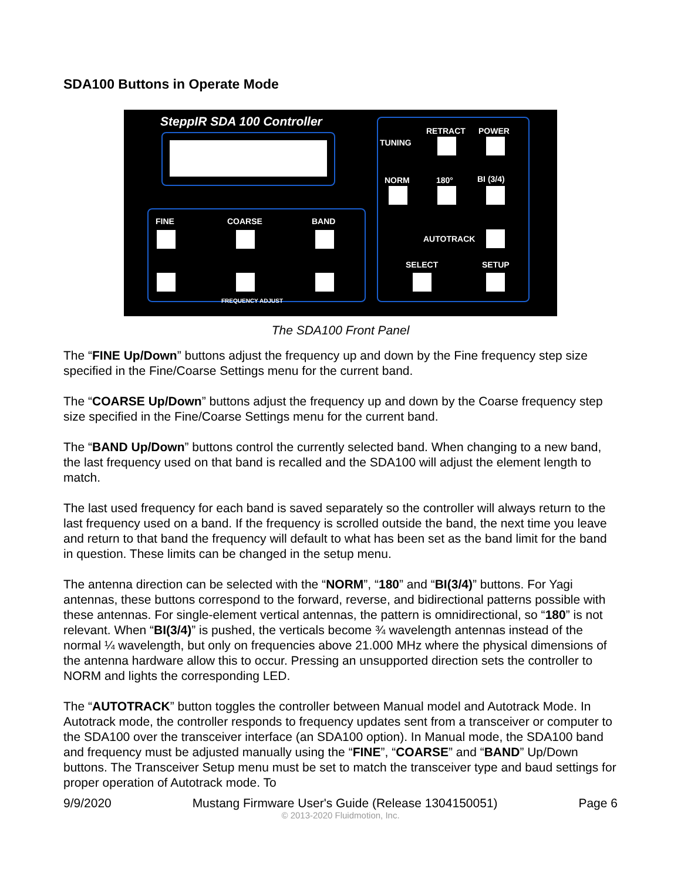SDA100 Buttons in Operate Mode
SteppIR SDA 100 Controller
FINE COARSE BAND
FREQUENCY ADJUST
TUNING
RETRACT POWER
NORM 180° BI (3/4)
AUTOTRACK
SELECT SETUP
The SDA100 Front Panel
The “FINE Up/Down” buttons adjust the frequency up and down by the Fine frequency step size specified in the Fine/Coarse Settings menu for the current band.
The “COARSE Up/Down” buttons adjust the frequency up and down by the Coarse frequency step size specified in the Fine/Coarse Settings menu for the current band.
The “BAND Up/Down” buttons control the currently selected band. When changing to a new band, the last frequency used on that band is recalled and the SDA100 will adjust the element length to match.
The last used frequency for each band is saved separately so the controller will always return to the last frequency used on a band. If the frequency is scrolled outside the band, the next time you leave and return to that band the frequency will default to what has been set as the band limit for the band in question. These limits can be changed in the setup menu.
The antenna direction can be selected with the “NORM”, “180” and “BI(3/4)” buttons. For Yagi antennas, these buttons correspond to the forward, reverse, and bidirectional patterns possible with these antennas. For single-element vertical antennas, the pattern is omnidirectional, so “180” is not relevant. When “BI(3/4)” is pushed, the verticals become ¾ wavelength antennas instead of the normal ¼ wavelength, but only on frequencies above 21.000 MHz where the physical dimensions of the antenna hardware allow this to occur. Pressing an unsupported direction sets the controller to NORM and lights the corresponding LED.
The “AUTOTRACK” button toggles the controller between Manual model and Autotrack Mode. In Autotrack mode, the controller responds to frequency updates sent from a transceiver or computer to the SDA100 over the transceiver interface (an SDA100 option). In Manual mode, the SDA100 band and frequency must be adjusted manually using the “FINE”, “COARSE” and “BAND” Up/Down buttons. The Transceiver Setup menu must be set to match the transceiver type and baud settings for proper operation of Autotrack mode. To
9/9/2020 Mustang Firmware User's Guide (Release 1304150051) Page 6
© 2013-2020 Fluidmotion, Inc.